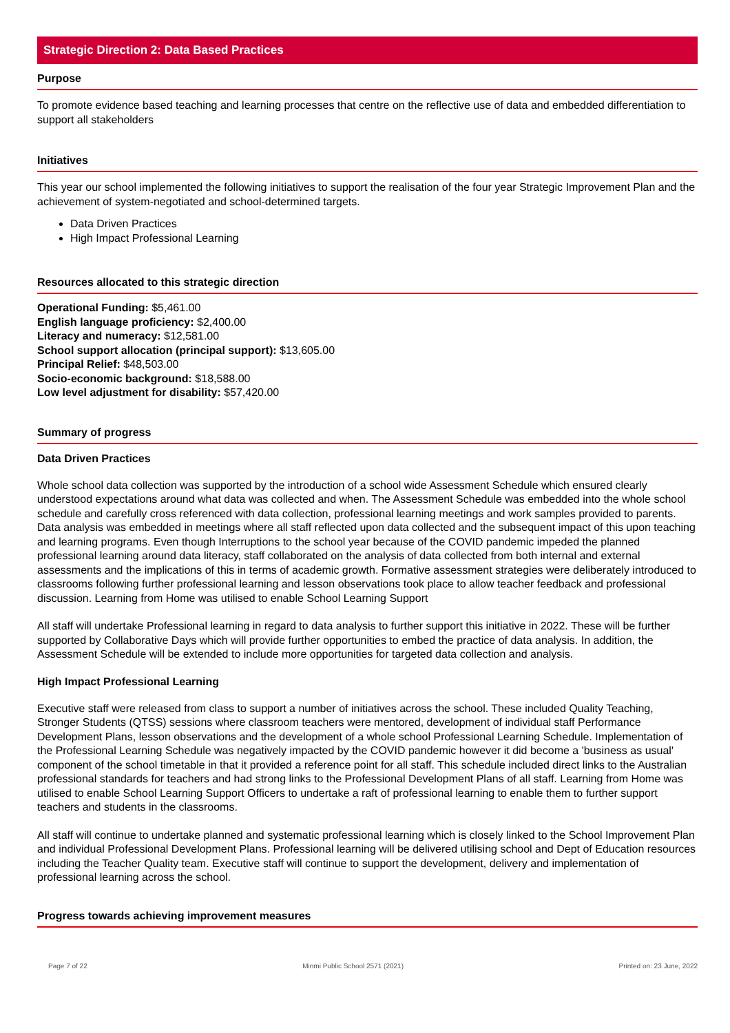Strategic Direction 2: Data Based Practices
Purpose
To promote evidence based teaching and learning processes that centre on the reflective use of data and embedded differentiation to support all stakeholders
Initiatives
This year our school implemented the following initiatives to support the realisation of the four year Strategic Improvement Plan and the achievement of system-negotiated and school-determined targets.
Data Driven Practices
High Impact Professional Learning
Resources allocated to this strategic direction
Operational Funding: $5,461.00
English language proficiency: $2,400.00
Literacy and numeracy: $12,581.00
School support allocation (principal support): $13,605.00
Principal Relief: $48,503.00
Socio-economic background: $18,588.00
Low level adjustment for disability: $57,420.00
Summary of progress
Data Driven Practices
Whole school data collection was supported by the introduction of a school wide Assessment Schedule which ensured clearly understood expectations around what data was collected and when. The Assessment Schedule was embedded into the whole school schedule and carefully cross referenced with data collection, professional learning meetings and work samples provided to parents. Data analysis was embedded in meetings where all staff reflected upon data collected and the subsequent impact of this upon teaching and learning programs. Even though Interruptions to the school year because of the COVID pandemic impeded the planned professional learning around data literacy, staff collaborated on the analysis of data collected from both internal and external assessments and the implications of this in terms of academic growth. Formative assessment strategies were deliberately introduced to classrooms following further professional learning and lesson observations took place to allow teacher feedback and professional discussion. Learning from Home was utilised to enable School Learning Support
All staff will undertake Professional learning in regard to data analysis to further support this initiative in 2022. These will be further supported by Collaborative Days which will provide further opportunities to embed the practice of data analysis. In addition, the Assessment Schedule will be extended to include more opportunities for targeted data collection and analysis.
High Impact Professional Learning
Executive staff were released from class to support a number of initiatives across the school. These included Quality Teaching, Stronger Students (QTSS) sessions where classroom teachers were mentored, development of individual staff Performance Development Plans, lesson observations and the development of a whole school Professional Learning Schedule. Implementation of the Professional Learning Schedule was negatively impacted by the COVID pandemic however it did become a 'business as usual' component of the school timetable in that it provided a reference point for all staff. This schedule included direct links to the Australian professional standards for teachers and had strong links to the Professional Development Plans of all staff. Learning from Home was utilised to enable School Learning Support Officers to undertake a raft of professional learning to enable them to further support teachers and students in the classrooms.
All staff will continue to undertake planned and systematic professional learning which is closely linked to the School Improvement Plan and individual Professional Development Plans. Professional learning will be delivered utilising school and Dept of Education resources including the Teacher Quality team. Executive staff will continue to support the development, delivery and implementation of professional learning across the school.
Progress towards achieving improvement measures
Page 7 of 22 Minmi Public School 2571 (2021) Printed on: 23 June, 2022